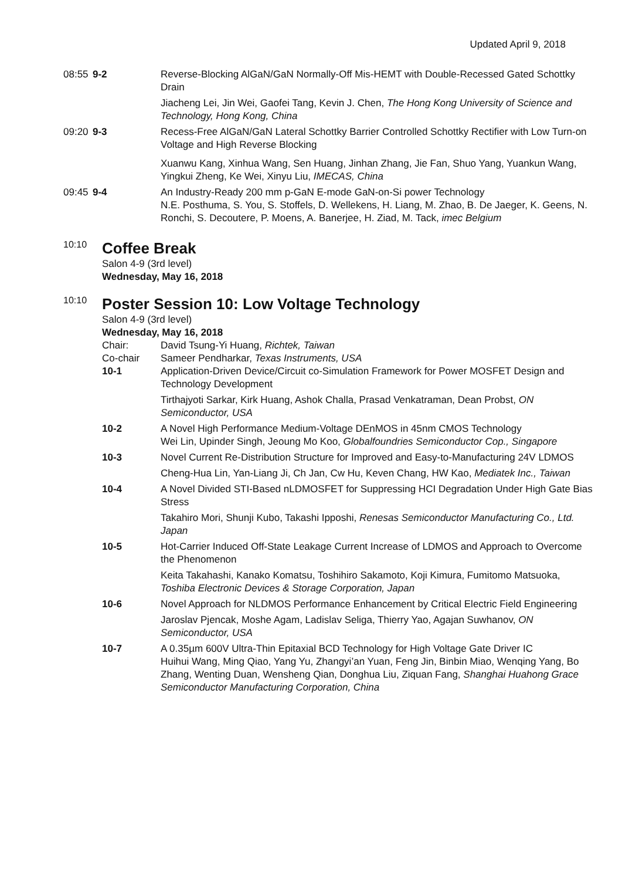Updated April 9, 2018
08:55
9-2 Reverse-Blocking AlGaN/GaN Normally-Off Mis-HEMT with Double-Recessed Gated Schottky Drain
Jiacheng Lei, Jin Wei, Gaofei Tang, Kevin J. Chen, The Hong Kong University of Science and Technology, Hong Kong, China
09:20
9-3 Recess-Free AlGaN/GaN Lateral Schottky Barrier Controlled Schottky Rectifier with Low Turn-on Voltage and High Reverse Blocking
Xuanwu Kang, Xinhua Wang, Sen Huang, Jinhan Zhang, Jie Fan, Shuo Yang, Yuankun Wang, Yingkui Zheng, Ke Wei, Xinyu Liu, IMECAS, China
09:45
9-4 An Industry-Ready 200 mm p-GaN E-mode GaN-on-Si power Technology
N.E. Posthuma, S. You, S. Stoffels, D. Wellekens, H. Liang, M. Zhao, B. De Jaeger, K. Geens, N. Ronchi, S. Decoutere, P. Moens, A. Banerjee, H. Ziad, M. Tack, imec Belgium
10:10
Coffee Break
Salon 4-9 (3rd level)
Wednesday, May 16, 2018
10:10
Poster Session 10: Low Voltage Technology
Salon 4-9 (3rd level)
Wednesday, May 16, 2018
Chair: David Tsung-Yi Huang, Richtek, Taiwan
Co-chair Sameer Pendharkar, Texas Instruments, USA
10-1 Application-Driven Device/Circuit co-Simulation Framework for Power MOSFET Design and Technology Development
Tirthajyoti Sarkar, Kirk Huang, Ashok Challa, Prasad Venkatraman, Dean Probst, ON Semiconductor, USA
10-2 A Novel High Performance Medium-Voltage DEnMOS in 45nm CMOS Technology
Wei Lin, Upinder Singh, Jeoung Mo Koo, Globalfoundries Semiconductor Cop., Singapore
10-3 Novel Current Re-Distribution Structure for Improved and Easy-to-Manufacturing 24V LDMOS
Cheng-Hua Lin, Yan-Liang Ji, Ch Jan, Cw Hu, Keven Chang, HW Kao, Mediatek Inc., Taiwan
10-4 A Novel Divided STI-Based nLDMOSFET for Suppressing HCI Degradation Under High Gate Bias Stress
Takahiro Mori, Shunji Kubo, Takashi Ipposhi, Renesas Semiconductor Manufacturing Co., Ltd. Japan
10-5 Hot-Carrier Induced Off-State Leakage Current Increase of LDMOS and Approach to Overcome the Phenomenon
Keita Takahashi, Kanako Komatsu, Toshihiro Sakamoto, Koji Kimura, Fumitomo Matsuoka, Toshiba Electronic Devices & Storage Corporation, Japan
10-6 Novel Approach for NLDMOS Performance Enhancement by Critical Electric Field Engineering
Jaroslav Pjencak, Moshe Agam, Ladislav Seliga, Thierry Yao, Agajan Suwhanov, ON Semiconductor, USA
10-7 A 0.35µm 600V Ultra-Thin Epitaxial BCD Technology for High Voltage Gate Driver IC
Huihui Wang, Ming Qiao, Yang Yu, Zhangyi’an Yuan, Feng Jin, Binbin Miao, Wenqing Yang, Bo Zhang, Wenting Duan, Wensheng Qian, Donghua Liu, Ziquan Fang, Shanghai Huahong Grace Semiconductor Manufacturing Corporation, China